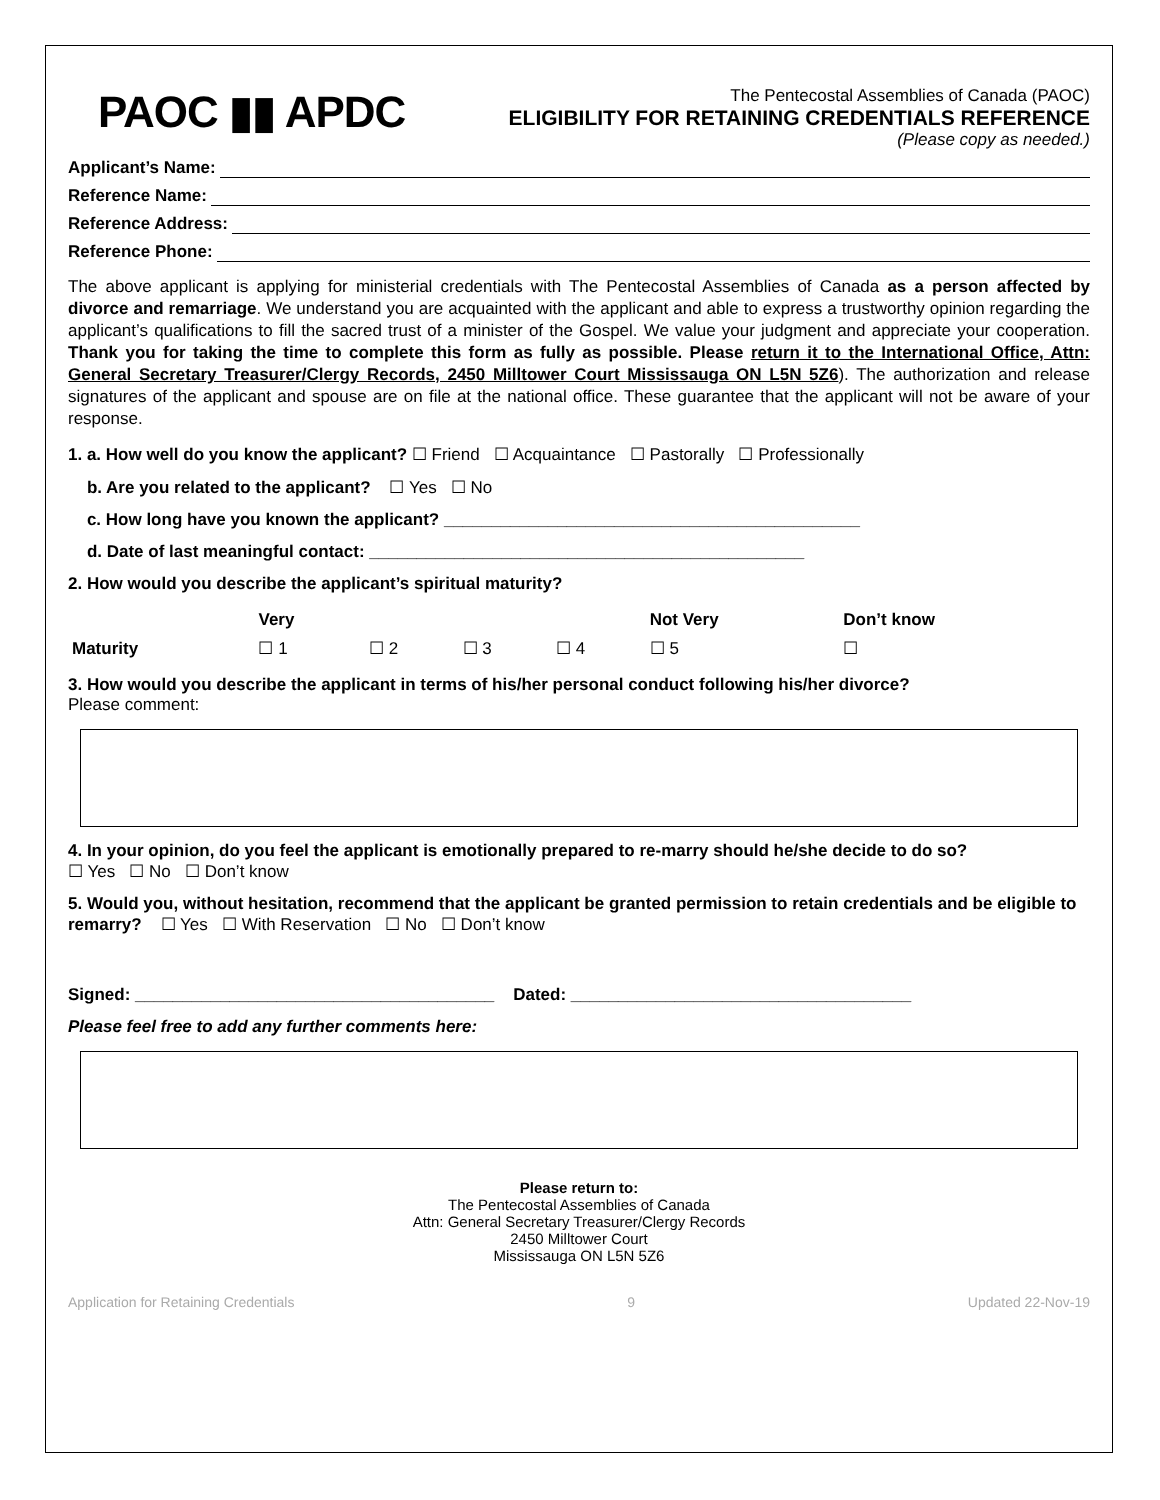PAOC ▮▮ APDC
The Pentecostal Assemblies of Canada (PAOC)
ELIGIBILITY FOR RETAINING CREDENTIALS REFERENCE
(Please copy as needed.)
Applicant’s Name:
Reference Name:
Reference Address:
Reference Phone:
The above applicant is applying for ministerial credentials with The Pentecostal Assemblies of Canada as a person affected by divorce and remarriage. We understand you are acquainted with the applicant and able to express a trustworthy opinion regarding the applicant’s qualifications to fill the sacred trust of a minister of the Gospel. We value your judgment and appreciate your cooperation. Thank you for taking the time to complete this form as fully as possible. Please return it to the International Office, Attn: General Secretary Treasurer/Clergy Records, 2450 Milltower Court Mississauga ON L5N 5Z6). The authorization and release signatures of the applicant and spouse are on file at the national office. These guarantee that the applicant will not be aware of your response.
1. a. How well do you know the applicant? ☐ Friend ☐ Acquaintance ☐ Pastorally ☐ Professionally
b. Are you related to the applicant? ☐ Yes ☐ No
c. How long have you known the applicant? ____________________________________________
d. Date of last meaningful contact: ______________________________________________
2. How would you describe the applicant’s spiritual maturity?
| | Very | | | | Not Very | Don’t know |
| Maturity | ☐ 1 | ☐ 2 | ☐ 3 | ☐ 4 | ☐ 5 | ☐ |
3. How would you describe the applicant in terms of his/her personal conduct following his/her divorce?
Please comment:
4. In your opinion, do you feel the applicant is emotionally prepared to re-marry should he/she decide to do so?
☐ Yes ☐ No ☐ Don’t know
5. Would you, without hesitation, recommend that the applicant be granted permission to retain credentials and be eligible to remarry? ☐ Yes ☐ With Reservation ☐ No ☐ Don’t know
Signed: ______________________________________ Dated: ____________________________________
Please feel free to add any further comments here:
Please return to:
The Pentecostal Assemblies of Canada
Attn: General Secretary Treasurer/Clergy Records
2450 Milltower Court
Mississauga ON L5N 5Z6
Application for Retaining Credentials 9 Updated 22-Nov-19